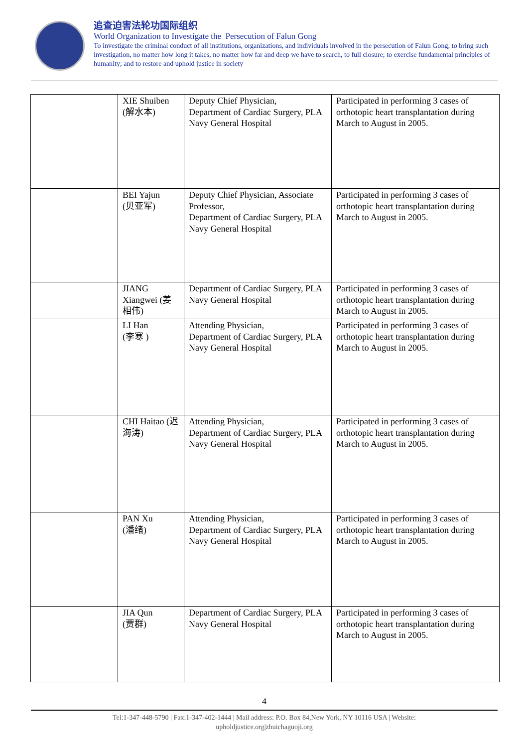追查迫害法轮功国际组织
World Organization to Investigate the Persecution of Falun Gong
To investigate the criminal conduct of all institutions, organizations, and individuals involved in the persecution of Falun Gong; to bring such investigation, no matter how long it takes, no matter how far and deep we have to search, to full closure; to exercise fundamental principles of humanity; and to restore and uphold justice in society
| | XIE Shuiben (解水本) | Deputy Chief Physician, Department of Cardiac Surgery, PLA Navy General Hospital | Participated in performing 3 cases of orthotopic heart transplantation during March to August in 2005. |
| | BEI Yajun (贝亚军) | Deputy Chief Physician, Associate Professor, Department of Cardiac Surgery, PLA Navy General Hospital | Participated in performing 3 cases of orthotopic heart transplantation during March to August in 2005. |
| | JIANG Xiangwei (姜相伟) | Department of Cardiac Surgery, PLA Navy General Hospital | Participated in performing 3 cases of orthotopic heart transplantation during March to August in 2005. |
| | LI Han (李寒 ) | Attending Physician, Department of Cardiac Surgery, PLA Navy General Hospital | Participated in performing 3 cases of orthotopic heart transplantation during March to August in 2005. |
| | CHI Haitao (迟海涛) | Attending Physician, Department of Cardiac Surgery, PLA Navy General Hospital | Participated in performing 3 cases of orthotopic heart transplantation during March to August in 2005. |
| | PAN Xu (潘绪) | Attending Physician, Department of Cardiac Surgery, PLA Navy General Hospital | Participated in performing 3 cases of orthotopic heart transplantation during March to August in 2005. |
| | JIA Qun (贾群) | Department of Cardiac Surgery, PLA Navy General Hospital | Participated in performing 3 cases of orthotopic heart transplantation during March to August in 2005. |
4
Tel:1-347-448-5790 | Fax:1-347-402-1444 | Mail address: P.O. Box 84,New York, NY 10116 USA | Website:
upholdjustice.org|zhuichaguoji.org